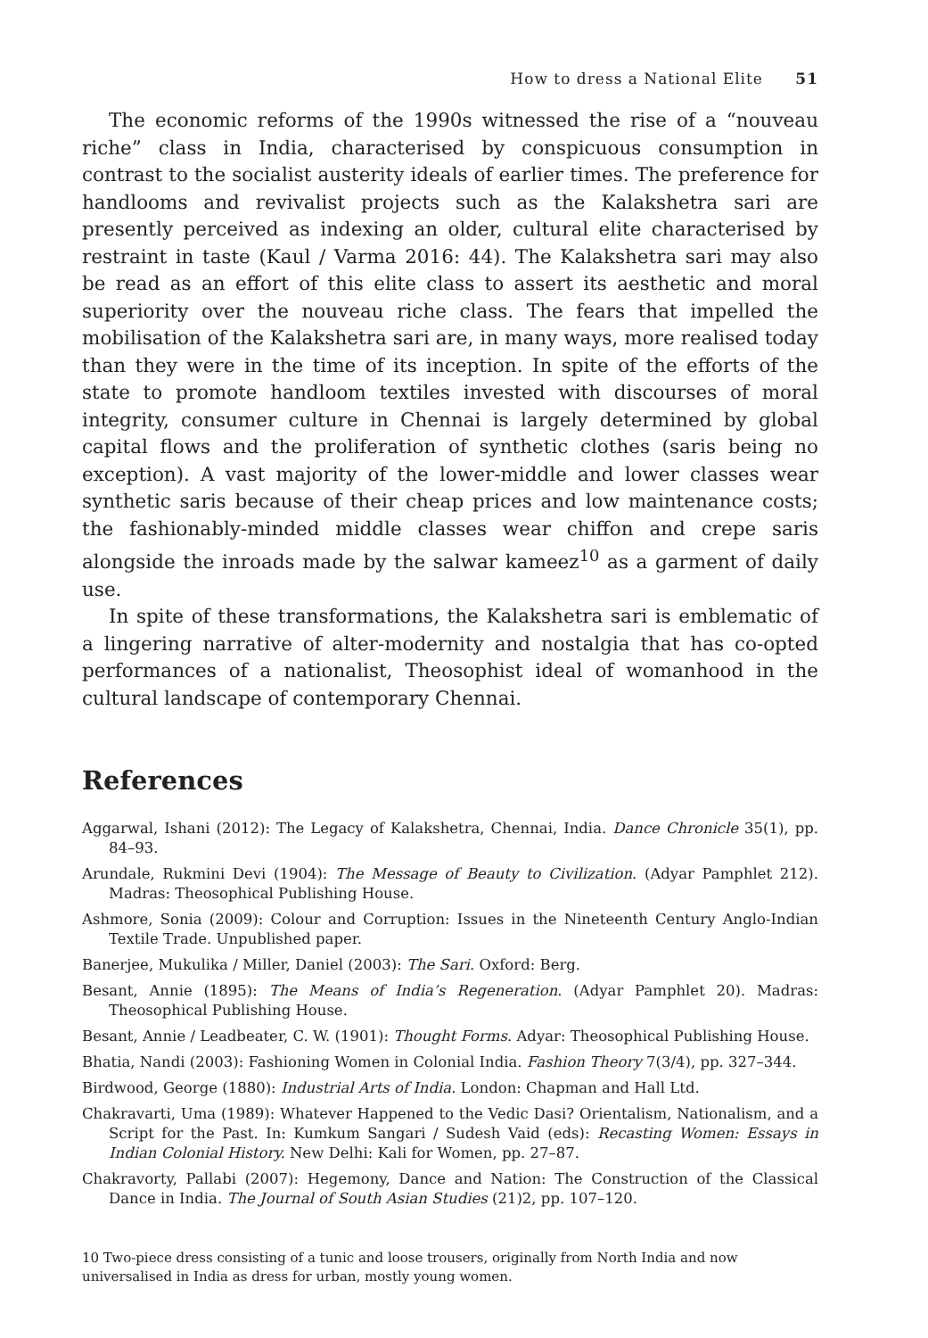How to dress a National Elite 51
The economic reforms of the 1990s witnessed the rise of a “nouveau riche” class in India, characterised by conspicuous consumption in contrast to the socialist austerity ideals of earlier times. The preference for handlooms and revivalist projects such as the Kalakshetra sari are presently perceived as indexing an older, cultural elite characterised by restraint in taste (Kaul / Varma 2016: 44). The Kalakshetra sari may also be read as an effort of this elite class to assert its aesthetic and moral superiority over the nouveau riche class. The fears that impelled the mobilisation of the Kalakshetra sari are, in many ways, more realised today than they were in the time of its inception. In spite of the efforts of the state to promote handloom textiles invested with discourses of moral integrity, consumer culture in Chennai is largely determined by global capital flows and the proliferation of synthetic clothes (saris being no exception). A vast majority of the lower-middle and lower classes wear synthetic saris because of their cheap prices and low maintenance costs; the fashionably-minded middle classes wear chiffon and crepe saris alongside the inroads made by the salwar kameez<sup>10</sup> as a garment of daily use.
In spite of these transformations, the Kalakshetra sari is emblematic of a lingering narrative of alter-modernity and nostalgia that has co-opted performances of a nationalist, Theosophist ideal of womanhood in the cultural landscape of contemporary Chennai.
References
Aggarwal, Ishani (2012): The Legacy of Kalakshetra, Chennai, India. Dance Chronicle 35(1), pp. 84–93.
Arundale, Rukmini Devi (1904): The Message of Beauty to Civilization. (Adyar Pamphlet 212). Madras: Theosophical Publishing House.
Ashmore, Sonia (2009): Colour and Corruption: Issues in the Nineteenth Century Anglo-Indian Textile Trade. Unpublished paper.
Banerjee, Mukulika / Miller, Daniel (2003): The Sari. Oxford: Berg.
Besant, Annie (1895): The Means of India’s Regeneration. (Adyar Pamphlet 20). Madras: Theosophical Publishing House.
Besant, Annie / Leadbeater, C. W. (1901): Thought Forms. Adyar: Theosophical Publishing House.
Bhatia, Nandi (2003): Fashioning Women in Colonial India. Fashion Theory 7(3/4), pp. 327–344.
Birdwood, George (1880): Industrial Arts of India. London: Chapman and Hall Ltd.
Chakravarti, Uma (1989): Whatever Happened to the Vedic Dasi? Orientalism, Nationalism, and a Script for the Past. In: Kumkum Sangari / Sudesh Vaid (eds): Recasting Women: Essays in Indian Colonial History. New Delhi: Kali for Women, pp. 27–87.
Chakravorty, Pallabi (2007): Hegemony, Dance and Nation: The Construction of the Classical Dance in India. The Journal of South Asian Studies (21)2, pp. 107–120.
10 Two-piece dress consisting of a tunic and loose trousers, originally from North India and now universalised in India as dress for urban, mostly young women.